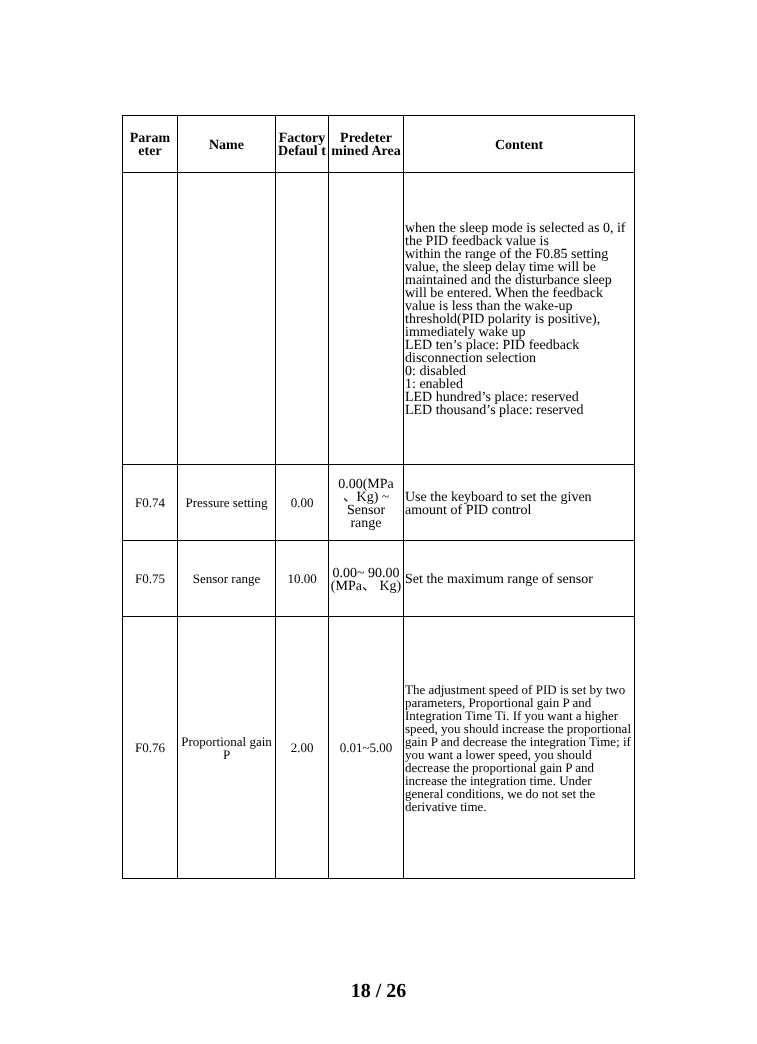| Param eter | Name | Factory Defaul t | Predeter mined Area | Content |
| --- | --- | --- | --- | --- |
| | | | | when the sleep mode is selected as 0, if the PID feedback value is within the range of the F0.85 setting value, the sleep delay time will be maintained and the disturbance sleep will be entered. When the feedback value is less than the wake-up threshold(PID polarity is positive), immediately wake up LED ten’s place: PID feedback disconnection selection 0: disabled 1: enabled LED hundred’s place: reserved LED thousand’s place: reserved |
| F0.74 | Pressure setting | 0.00 | 0.00(MPa 、Kg) ~ Sensor range | Use the keyboard to set the given amount of PID control |
| F0.75 | Sensor range | 10.00 | 0.00~ 90.00 (MPa、 Kg) | Set the maximum range of sensor |
| F0.76 | Proportional gain P | 2.00 | 0.01~5.00 | The adjustment speed of PID is set by two parameters, Proportional gain P and Integration Time Ti. If you want a higher speed, you should increase the proportional gain P and decrease the integration Time; if you want a lower speed, you should decrease the proportional gain P and increase the integration time. Under general conditions, we do not set the derivative time. |
18 / 26